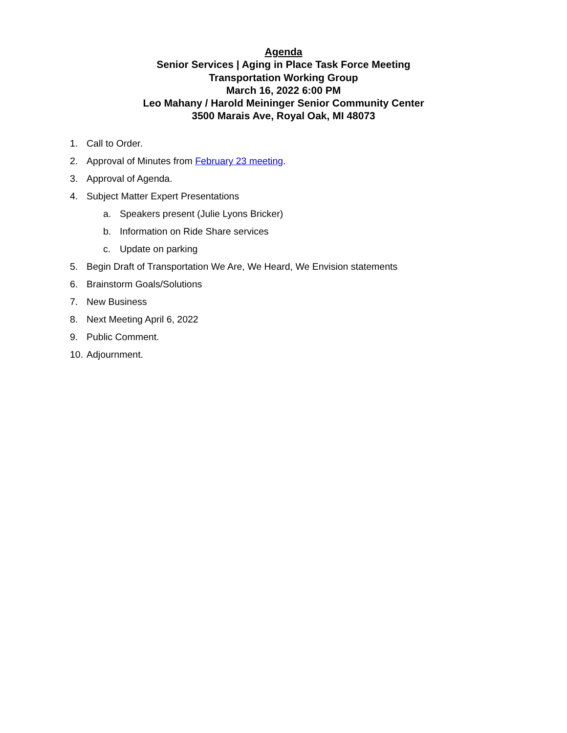Agenda
Senior Services | Aging in Place Task Force Meeting
Transportation Working Group
March 16, 2022 6:00 PM
Leo Mahany / Harold Meininger Senior Community Center
3500 Marais Ave, Royal Oak, MI 48073
1. Call to Order.
2. Approval of Minutes from February 23 meeting.
3. Approval of Agenda.
4. Subject Matter Expert Presentations
a. Speakers present (Julie Lyons Bricker)
b. Information on Ride Share services
c. Update on parking
5. Begin Draft of Transportation We Are, We Heard, We Envision statements
6. Brainstorm Goals/Solutions
7. New Business
8. Next Meeting April 6, 2022
9. Public Comment.
10. Adjournment.